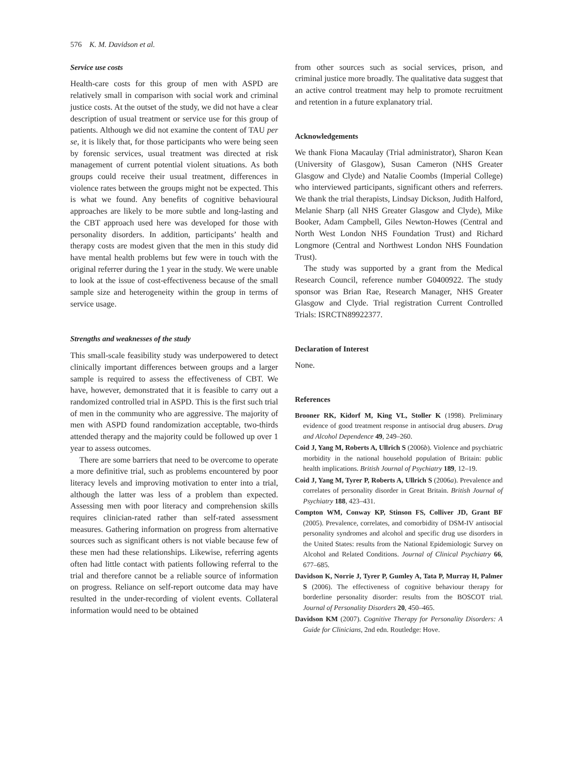576 K. M. Davidson et al.
Service use costs
Health-care costs for this group of men with ASPD are relatively small in comparison with social work and criminal justice costs. At the outset of the study, we did not have a clear description of usual treatment or service use for this group of patients. Although we did not examine the content of TAU per se, it is likely that, for those participants who were being seen by forensic services, usual treatment was directed at risk management of current potential violent situations. As both groups could receive their usual treatment, differences in violence rates between the groups might not be expected. This is what we found. Any benefits of cognitive behavioural approaches are likely to be more subtle and long-lasting and the CBT approach used here was developed for those with personality disorders. In addition, participants’ health and therapy costs are modest given that the men in this study did have mental health problems but few were in touch with the original referrer during the 1 year in the study. We were unable to look at the issue of cost-effectiveness because of the small sample size and heterogeneity within the group in terms of service usage.
Strengths and weaknesses of the study
This small-scale feasibility study was underpowered to detect clinically important differences between groups and a larger sample is required to assess the effectiveness of CBT. We have, however, demonstrated that it is feasible to carry out a randomized controlled trial in ASPD. This is the first such trial of men in the community who are aggressive. The majority of men with ASPD found randomization acceptable, two-thirds attended therapy and the majority could be followed up over 1 year to assess outcomes.
There are some barriers that need to be overcome to operate a more definitive trial, such as problems encountered by poor literacy levels and improving motivation to enter into a trial, although the latter was less of a problem than expected. Assessing men with poor literacy and comprehension skills requires clinician-rated rather than self-rated assessment measures. Gathering information on progress from alternative sources such as significant others is not viable because few of these men had these relationships. Likewise, referring agents often had little contact with patients following referral to the trial and therefore cannot be a reliable source of information on progress. Reliance on self-report outcome data may have resulted in the under-recording of violent events. Collateral information would need to be obtained
from other sources such as social services, prison, and criminal justice more broadly. The qualitative data suggest that an active control treatment may help to promote recruitment and retention in a future explanatory trial.
Acknowledgements
We thank Fiona Macaulay (Trial administrator), Sharon Kean (University of Glasgow), Susan Cameron (NHS Greater Glasgow and Clyde) and Natalie Coombs (Imperial College) who interviewed participants, significant others and referrers. We thank the trial therapists, Lindsay Dickson, Judith Halford, Melanie Sharp (all NHS Greater Glasgow and Clyde), Mike Booker, Adam Campbell, Giles Newton-Howes (Central and North West London NHS Foundation Trust) and Richard Longmore (Central and Northwest London NHS Foundation Trust).
The study was supported by a grant from the Medical Research Council, reference number G0400922. The study sponsor was Brian Rae, Research Manager, NHS Greater Glasgow and Clyde. Trial registration Current Controlled Trials: ISRCTN89922377.
Declaration of Interest
None.
References
Brooner RK, Kidorf M, King VL, Stoller K (1998). Preliminary evidence of good treatment response in antisocial drug abusers. Drug and Alcohol Dependence 49, 249–260.
Coid J, Yang M, Roberts A, Ullrich S (2006b). Violence and psychiatric morbidity in the national household population of Britain: public health implications. British Journal of Psychiatry 189, 12–19.
Coid J, Yang M, Tyrer P, Roberts A, Ullrich S (2006a). Prevalence and correlates of personality disorder in Great Britain. British Journal of Psychiatry 188, 423–431.
Compton WM, Conway KP, Stinson FS, Colliver JD, Grant BF (2005). Prevalence, correlates, and comorbidity of DSM-IV antisocial personality syndromes and alcohol and specific drug use disorders in the United States: results from the National Epidemiologic Survey on Alcohol and Related Conditions. Journal of Clinical Psychiatry 66, 677–685.
Davidson K, Norrie J, Tyrer P, Gumley A, Tata P, Murray H, Palmer S (2006). The effectiveness of cognitive behaviour therapy for borderline personality disorder: results from the BOSCOT trial. Journal of Personality Disorders 20, 450–465.
Davidson KM (2007). Cognitive Therapy for Personality Disorders: A Guide for Clinicians, 2nd edn. Routledge: Hove.